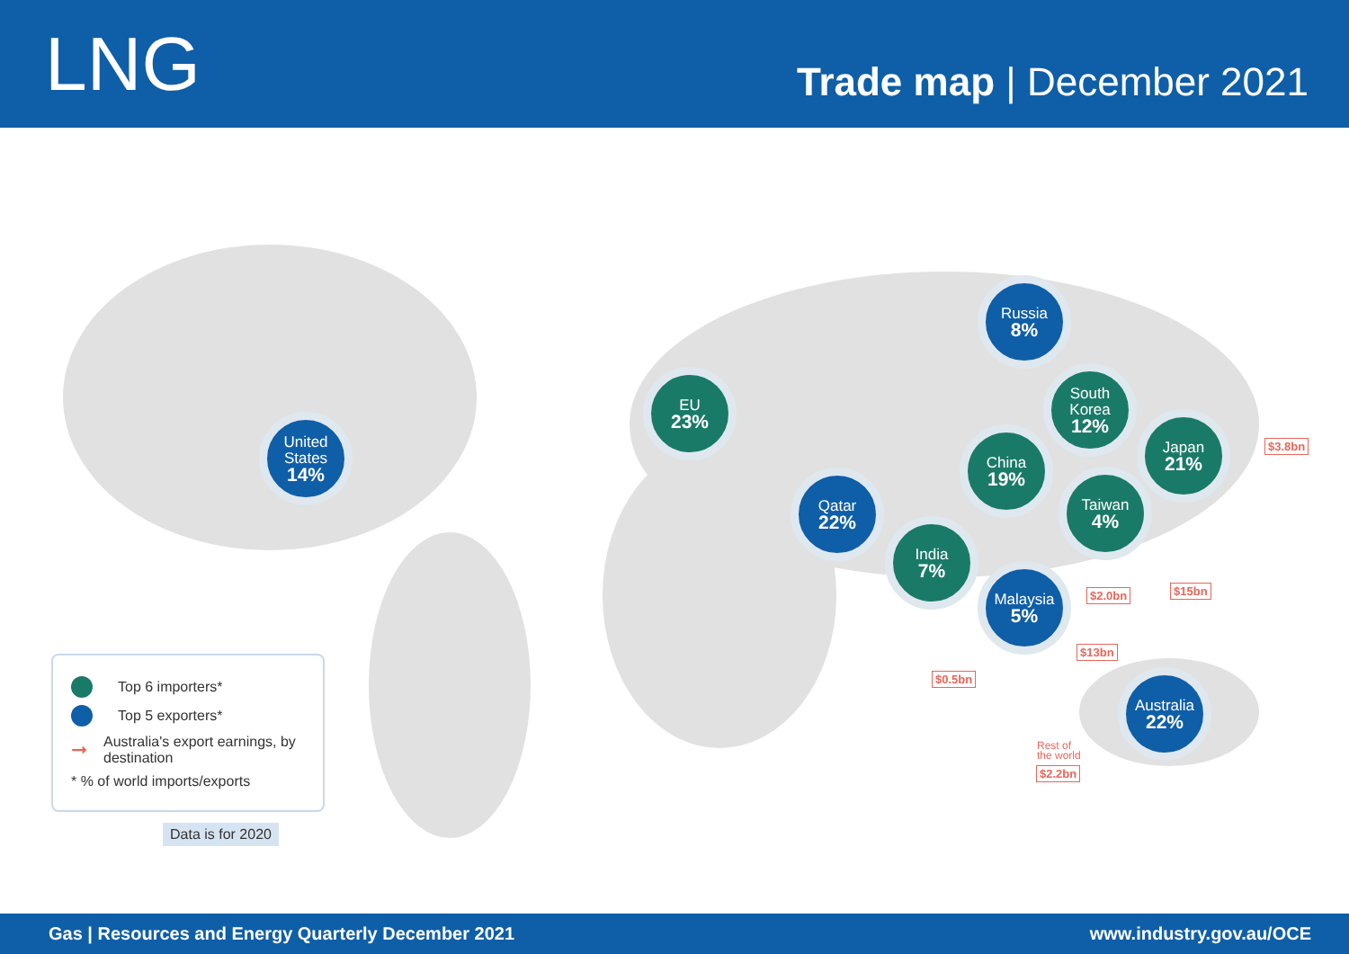LNG
Trade map | December 2021
United
States
14%
EU
23%
Russia
8%
South
Korea
12%
China
19%
Japan
21%
Qatar
22%
Taiwan
4%
India
7%
Malaysia
5%
Australia
22%
$3.8bn
$15bn $2.0bn
$13bn
$0.5bn
Rest of
the world
$2.2bn
Top 6 importers*
Top 5 exporters*
➞ Australia's export earnings, by destination
* % of world imports/exports
Data is for 2020
Gas | Resources and Energy Quarterly December 2021 www.industry.gov.au/OCE